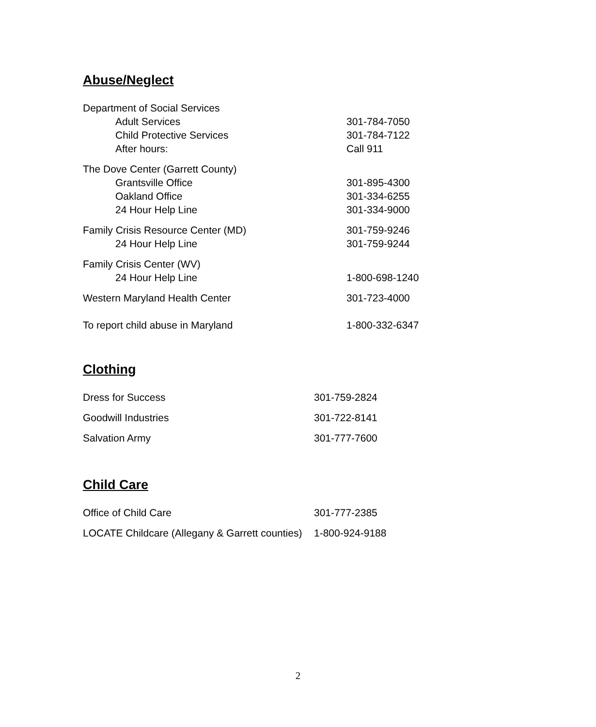Abuse/Neglect
| Department of Social Services | |
| Adult Services | 301-784-7050 |
| Child Protective Services | 301-784-7122 |
| After hours: | Call 911 |
| The Dove Center (Garrett County) | |
| Grantsville Office | 301-895-4300 |
| Oakland Office | 301-334-6255 |
| 24 Hour Help Line | 301-334-9000 |
| Family Crisis Resource Center (MD) | 301-759-9246 |
| 24 Hour Help Line | 301-759-9244 |
| Family Crisis Center (WV) | |
| 24 Hour Help Line | 1-800-698-1240 |
| Western Maryland Health Center | 301-723-4000 |
| To report child abuse in Maryland | 1-800-332-6347 |
Clothing
| Dress for Success | 301-759-2824 |
| Goodwill Industries | 301-722-8141 |
| Salvation Army | 301-777-7600 |
Child Care
| Office of Child Care | 301-777-2385 |
| LOCATE Childcare (Allegany & Garrett counties) | 1-800-924-9188 |
2